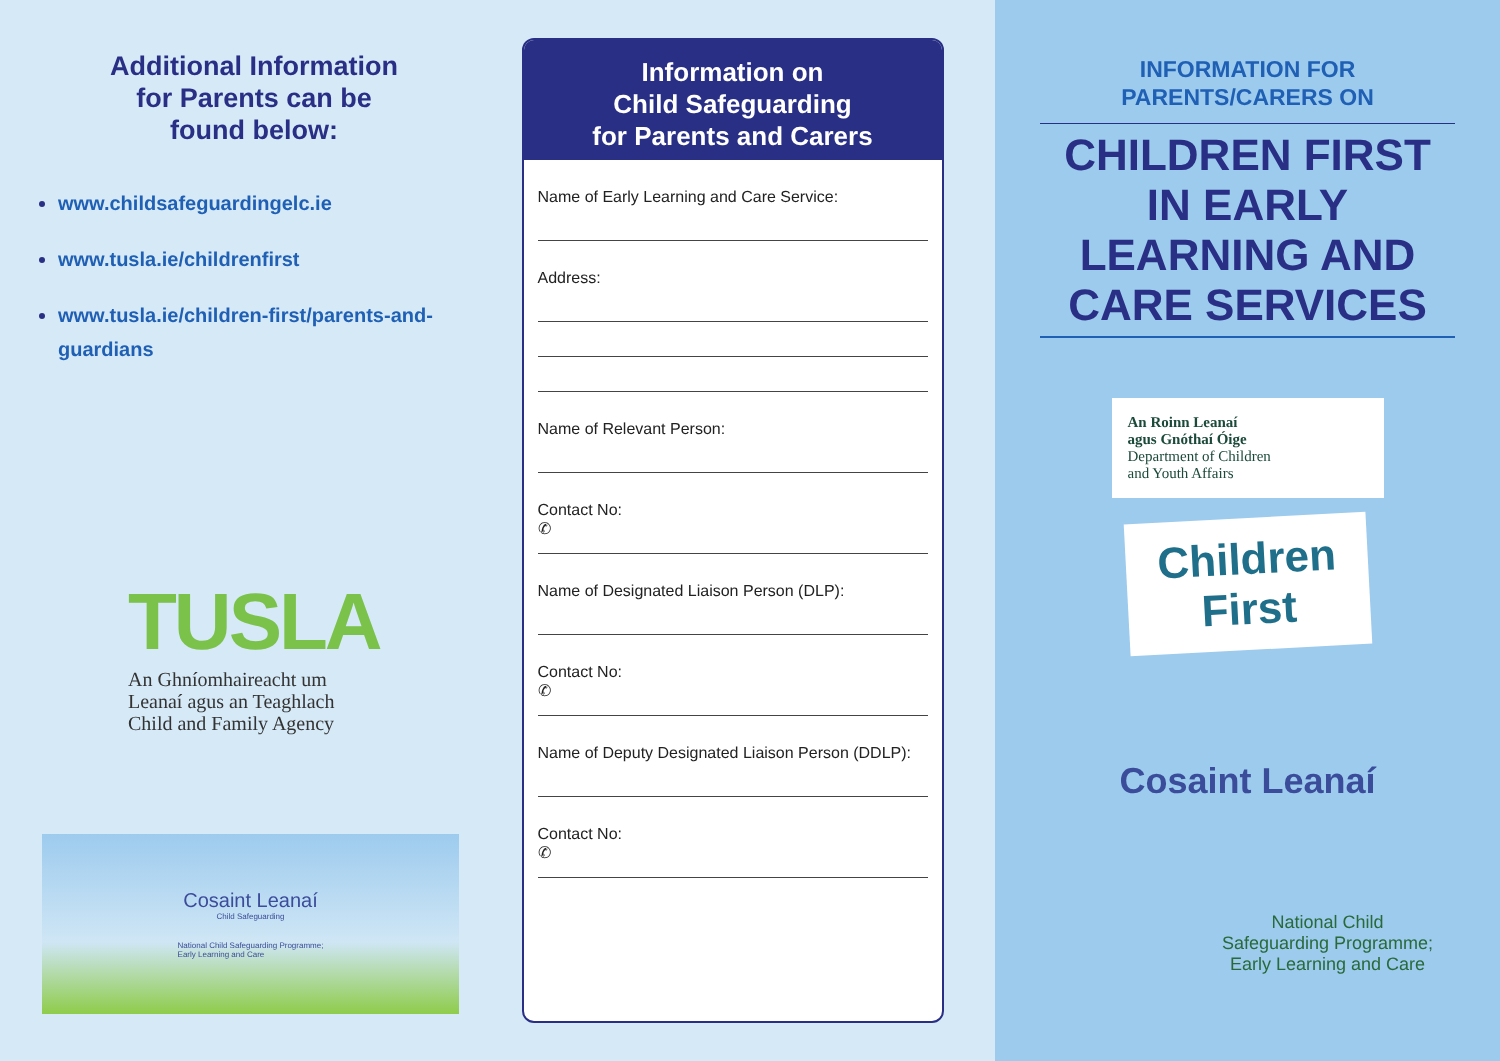Additional Information
for Parents can be
found below:
www.childsafeguardingelc.ie
www.tusla.ie/childrenfirst
www.tusla.ie/children-first/parents-and-guardians
TUSLA
An Ghníomhaireacht um
Leanaí agus an Teaghlach
Child and Family Agency
Cosaint Leanaí
Child Safeguarding
National Child Safeguarding Programme;
Early Learning and Care
Information on
Child Safeguarding
for Parents and Carers
Name of Early Learning and Care Service:
Address:
Name of Relevant Person:
Contact No:
✆
Name of Designated Liaison Person (DLP):
Contact No:
✆
Name of Deputy Designated Liaison Person (DDLP):
Contact No:
✆
INFORMATION FOR
PARENTS/CARERS ON
CHILDREN FIRST IN EARLY LEARNING AND CARE SERVICES
An Roinn Leanaí
agus Gnóthaí Óige
Department of Children
and Youth Affairs
Children
First
Cosaint Leanaí
National Child
Safeguarding Programme;
Early Learning and Care